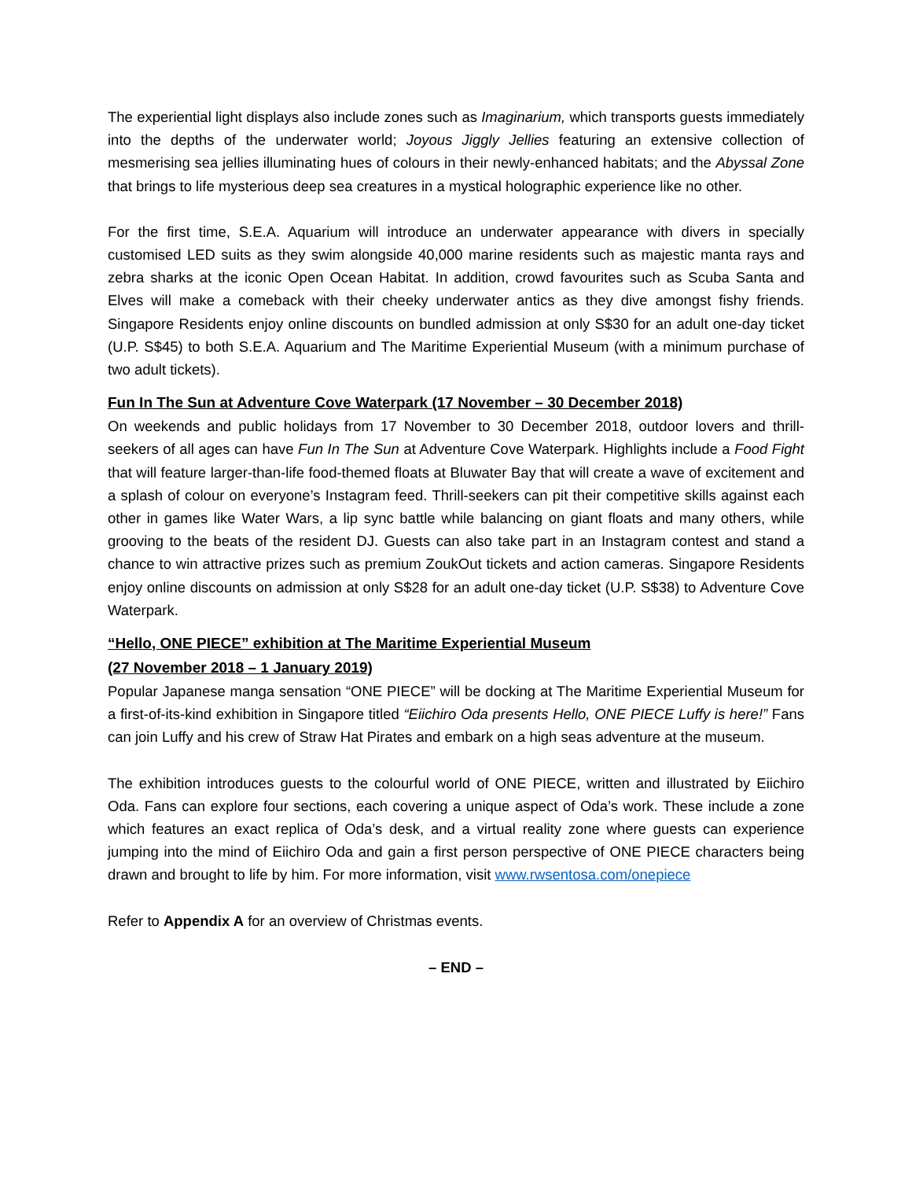The experiential light displays also include zones such as Imaginarium, which transports guests immediately into the depths of the underwater world; Joyous Jiggly Jellies featuring an extensive collection of mesmerising sea jellies illuminating hues of colours in their newly-enhanced habitats; and the Abyssal Zone that brings to life mysterious deep sea creatures in a mystical holographic experience like no other.
For the first time, S.E.A. Aquarium will introduce an underwater appearance with divers in specially customised LED suits as they swim alongside 40,000 marine residents such as majestic manta rays and zebra sharks at the iconic Open Ocean Habitat. In addition, crowd favourites such as Scuba Santa and Elves will make a comeback with their cheeky underwater antics as they dive amongst fishy friends. Singapore Residents enjoy online discounts on bundled admission at only S$30 for an adult one-day ticket (U.P. S$45) to both S.E.A. Aquarium and The Maritime Experiential Museum (with a minimum purchase of two adult tickets).
Fun In The Sun at Adventure Cove Waterpark (17 November – 30 December 2018)
On weekends and public holidays from 17 November to 30 December 2018, outdoor lovers and thrill-seekers of all ages can have Fun In The Sun at Adventure Cove Waterpark. Highlights include a Food Fight that will feature larger-than-life food-themed floats at Bluwater Bay that will create a wave of excitement and a splash of colour on everyone’s Instagram feed. Thrill-seekers can pit their competitive skills against each other in games like Water Wars, a lip sync battle while balancing on giant floats and many others, while grooving to the beats of the resident DJ. Guests can also take part in an Instagram contest and stand a chance to win attractive prizes such as premium ZoukOut tickets and action cameras. Singapore Residents enjoy online discounts on admission at only S$28 for an adult one-day ticket (U.P. S$38) to Adventure Cove Waterpark.
“Hello, ONE PIECE” exhibition at The Maritime Experiential Museum
(27 November 2018 – 1 January 2019)
Popular Japanese manga sensation “ONE PIECE” will be docking at The Maritime Experiential Museum for a first-of-its-kind exhibition in Singapore titled “Eiichiro Oda presents Hello, ONE PIECE Luffy is here!” Fans can join Luffy and his crew of Straw Hat Pirates and embark on a high seas adventure at the museum.
The exhibition introduces guests to the colourful world of ONE PIECE, written and illustrated by Eiichiro Oda. Fans can explore four sections, each covering a unique aspect of Oda’s work. These include a zone which features an exact replica of Oda’s desk, and a virtual reality zone where guests can experience jumping into the mind of Eiichiro Oda and gain a first person perspective of ONE PIECE characters being drawn and brought to life by him. For more information, visit www.rwsentosa.com/onepiece
Refer to Appendix A for an overview of Christmas events.
– END –